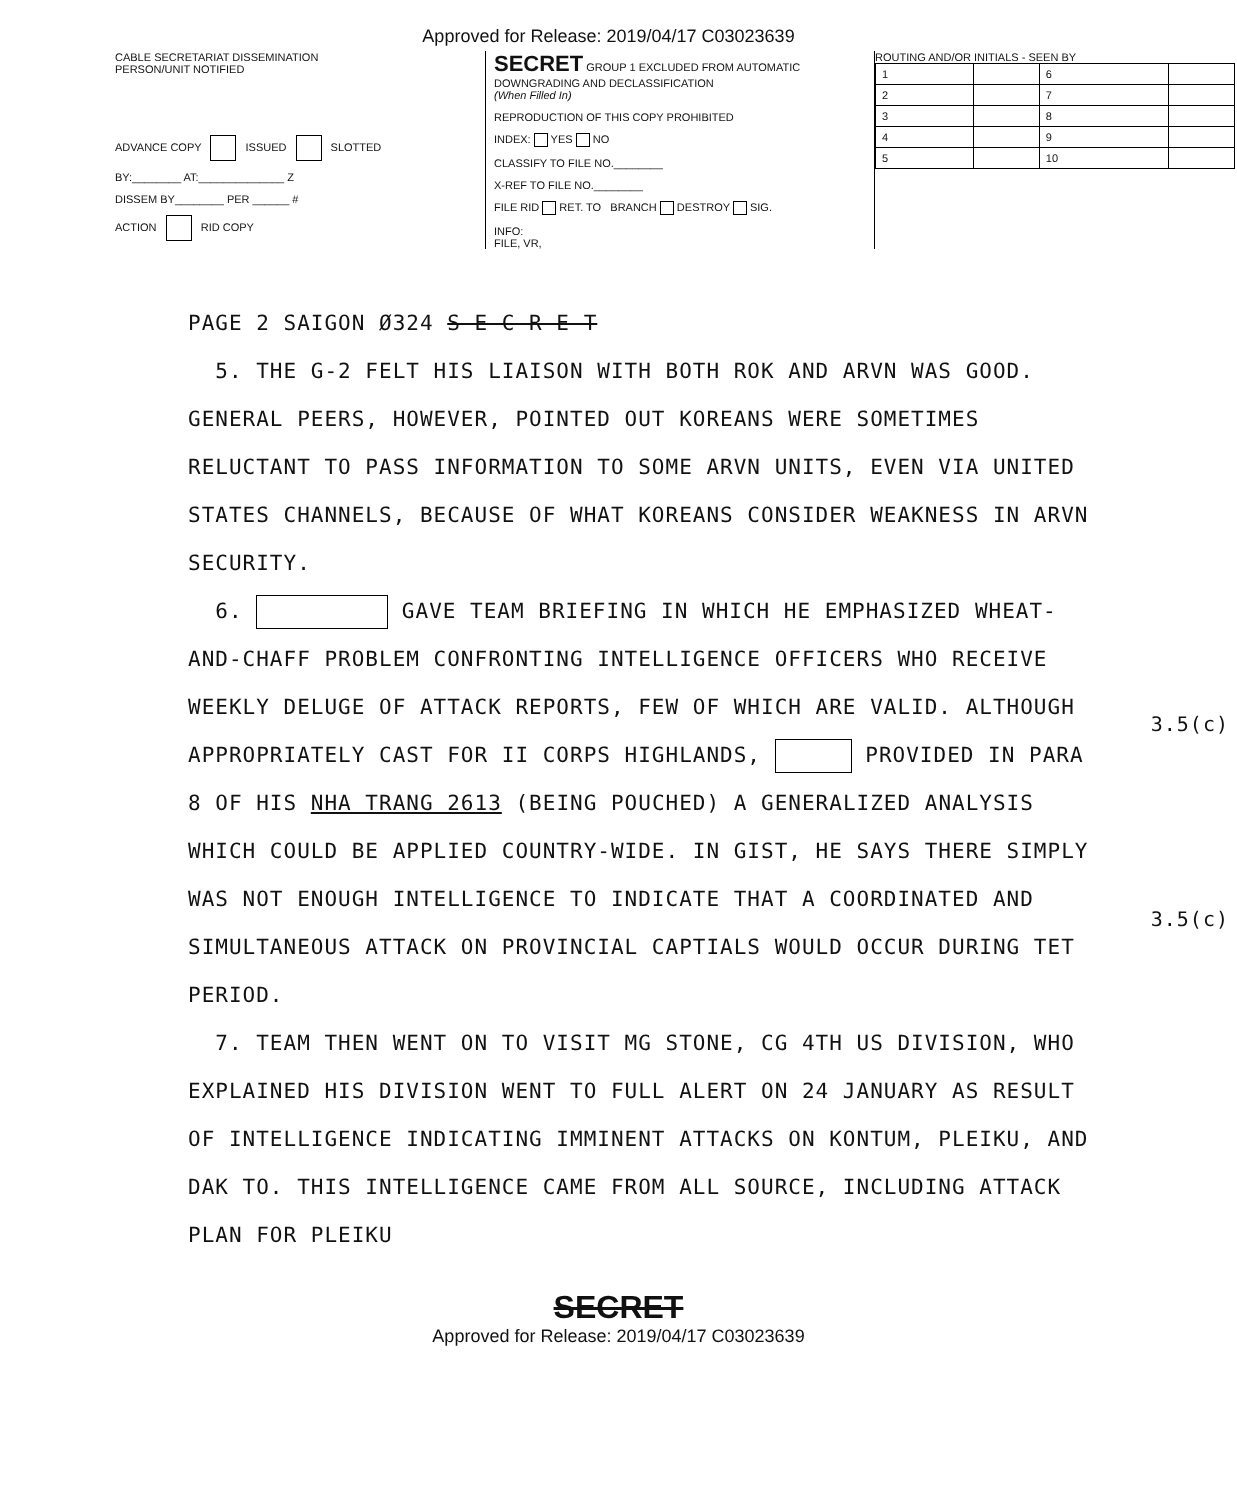Approved for Release: 2019/04/17 C03023639
CABLE SECRETARIAT DISSEMINATION
PERSON/UNIT NOTIFIED
ADVANCE COPY ISSUED SLOTTED
BY:________ AT:______________ Z
DISSEM BY________ PER ______ #
ACTION RID COPY
SECRET GROUP 1 EXCLUDED FROM AUTOMATIC DOWNGRADING AND DECLASSIFICATION
(When Filled In)
REPRODUCTION OF THIS COPY PROHIBITED
INDEX: YES NO
CLASSIFY TO FILE NO.________
X-REF TO FILE NO.________
FILE RID RET. TO BRANCH DESTROY SIG.
INFO:
FILE, VR,
ROUTING AND/OR INITIALS - SEEN BY
| 1 | | 6 | |
| 2 | | 7 | |
| 3 | | 8 | |
| 4 | | 9 | |
| 5 | | 10 | |
PAGE 2 SAIGON Ø324 S E C R E T
5. THE G-2 FELT HIS LIAISON WITH BOTH ROK AND ARVN WAS GOOD. GENERAL PEERS, HOWEVER, POINTED OUT KOREANS WERE SOMETIMES RELUCTANT TO PASS INFORMATION TO SOME ARVN UNITS, EVEN VIA UNITED STATES CHANNELS, BECAUSE OF WHAT KOREANS CONSIDER WEAKNESS IN ARVN SECURITY.
6. GAVE TEAM BRIEFING IN WHICH HE EMPHASIZED
3.5(c)
WHEAT-AND-CHAFF PROBLEM CONFRONTING INTELLIGENCE OFFICERS WHO RECEIVE WEEKLY DELUGE OF ATTACK REPORTS, FEW OF WHICH ARE VALID. ALTHOUGH APPROPRIATELY CAST FOR II CORPS HIGHLANDS, PROVIDED IN PARA 8 OF HIS NHA TRANG 2613
3.5(c)
(BEING POUCHED) A GENERALIZED ANALYSIS WHICH COULD BE APPLIED COUNTRY-WIDE. IN GIST, HE SAYS THERE SIMPLY WAS NOT ENOUGH INTELLIGENCE TO INDICATE THAT A COORDINATED AND SIMULTANEOUS ATTACK ON PROVINCIAL CAPTIALS WOULD OCCUR DURING TET PERIOD.
7. TEAM THEN WENT ON TO VISIT MG STONE, CG 4TH US DIVISION, WHO EXPLAINED HIS DIVISION WENT TO FULL ALERT ON 24 JANUARY AS RESULT OF INTELLIGENCE INDICATING IMMINENT ATTACKS ON KONTUM, PLEIKU, AND DAK TO. THIS INTELLIGENCE CAME FROM ALL SOURCE, INCLUDING ATTACK PLAN FOR PLEIKU
SECRET
Approved for Release: 2019/04/17 C03023639